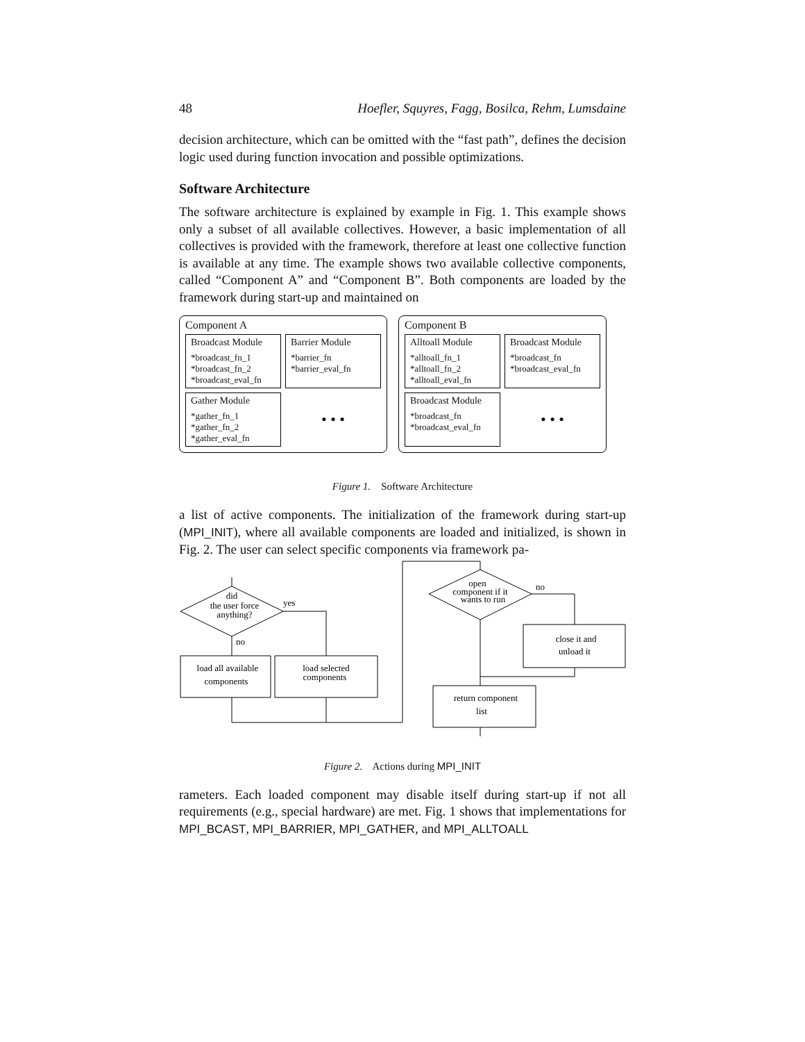48 Hoefler, Squyres, Fagg, Bosilca, Rehm, Lumsdaine
decision architecture, which can be omitted with the “fast path”, defines the decision logic used during function invocation and possible optimizations.
Software Architecture
The software architecture is explained by example in Fig. 1. This example shows only a subset of all available collectives. However, a basic implementation of all collectives is provided with the framework, therefore at least one collective function is available at any time. The example shows two available collective components, called “Component A” and “Component B”. Both components are loaded by the framework during start-up and maintained on
Component A
Broadcast Module
*broadcast_fn_1
*broadcast_fn_2
*broadcast_eval_fn
Barrier Module
*barrier_fn
*barrier_eval_fn
Gather Module
*gather_fn_1
*gather_fn_2
*gather_eval_fn
• • •
Component B
Alltoall Module
*alltoall_fn_1
*alltoall_fn_2
*alltoall_eval_fn
Broadcast Module
*broadcast_fn
*broadcast_eval_fn
Broadcast Module
*broadcast_fn
*broadcast_eval_fn
• • •
Figure 1. Software Architecture
a list of active components. The initialization of the framework during start-up (MPI_INIT), where all available components are loaded and initialized, is shown in Fig. 2. The user can select specific components via framework pa-
did
the user force
anything?
yes
no
load all available
components
load selected
components
open
component if it
wants to run
no
close it and
unload it
return component
list
Figure 2. Actions during MPI_INIT
rameters. Each loaded component may disable itself during start-up if not all requirements (e.g., special hardware) are met. Fig. 1 shows that implementations for MPI_BCAST, MPI_BARRIER, MPI_GATHER, and MPI_ALLTOALL